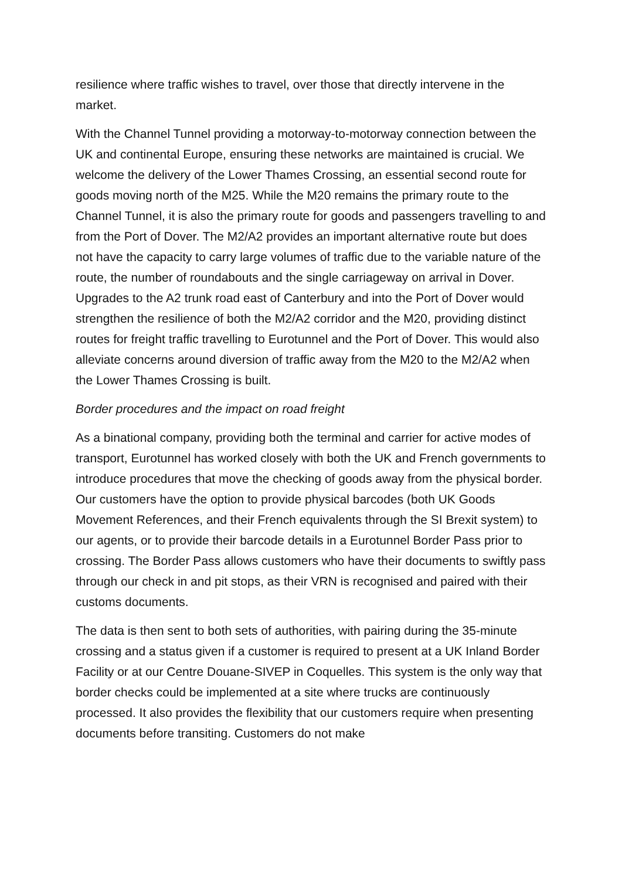resilience where traffic wishes to travel, over those that directly intervene in the market.
With the Channel Tunnel providing a motorway-to-motorway connection between the UK and continental Europe, ensuring these networks are maintained is crucial. We welcome the delivery of the Lower Thames Crossing, an essential second route for goods moving north of the M25. While the M20 remains the primary route to the Channel Tunnel, it is also the primary route for goods and passengers travelling to and from the Port of Dover. The M2/A2 provides an important alternative route but does not have the capacity to carry large volumes of traffic due to the variable nature of the route, the number of roundabouts and the single carriageway on arrival in Dover. Upgrades to the A2 trunk road east of Canterbury and into the Port of Dover would strengthen the resilience of both the M2/A2 corridor and the M20, providing distinct routes for freight traffic travelling to Eurotunnel and the Port of Dover. This would also alleviate concerns around diversion of traffic away from the M20 to the M2/A2 when the Lower Thames Crossing is built.
Border procedures and the impact on road freight
As a binational company, providing both the terminal and carrier for active modes of transport, Eurotunnel has worked closely with both the UK and French governments to introduce procedures that move the checking of goods away from the physical border. Our customers have the option to provide physical barcodes (both UK Goods Movement References, and their French equivalents through the SI Brexit system) to our agents, or to provide their barcode details in a Eurotunnel Border Pass prior to crossing. The Border Pass allows customers who have their documents to swiftly pass through our check in and pit stops, as their VRN is recognised and paired with their customs documents.
The data is then sent to both sets of authorities, with pairing during the 35-minute crossing and a status given if a customer is required to present at a UK Inland Border Facility or at our Centre Douane-SIVEP in Coquelles. This system is the only way that border checks could be implemented at a site where trucks are continuously processed. It also provides the flexibility that our customers require when presenting documents before transiting. Customers do not make